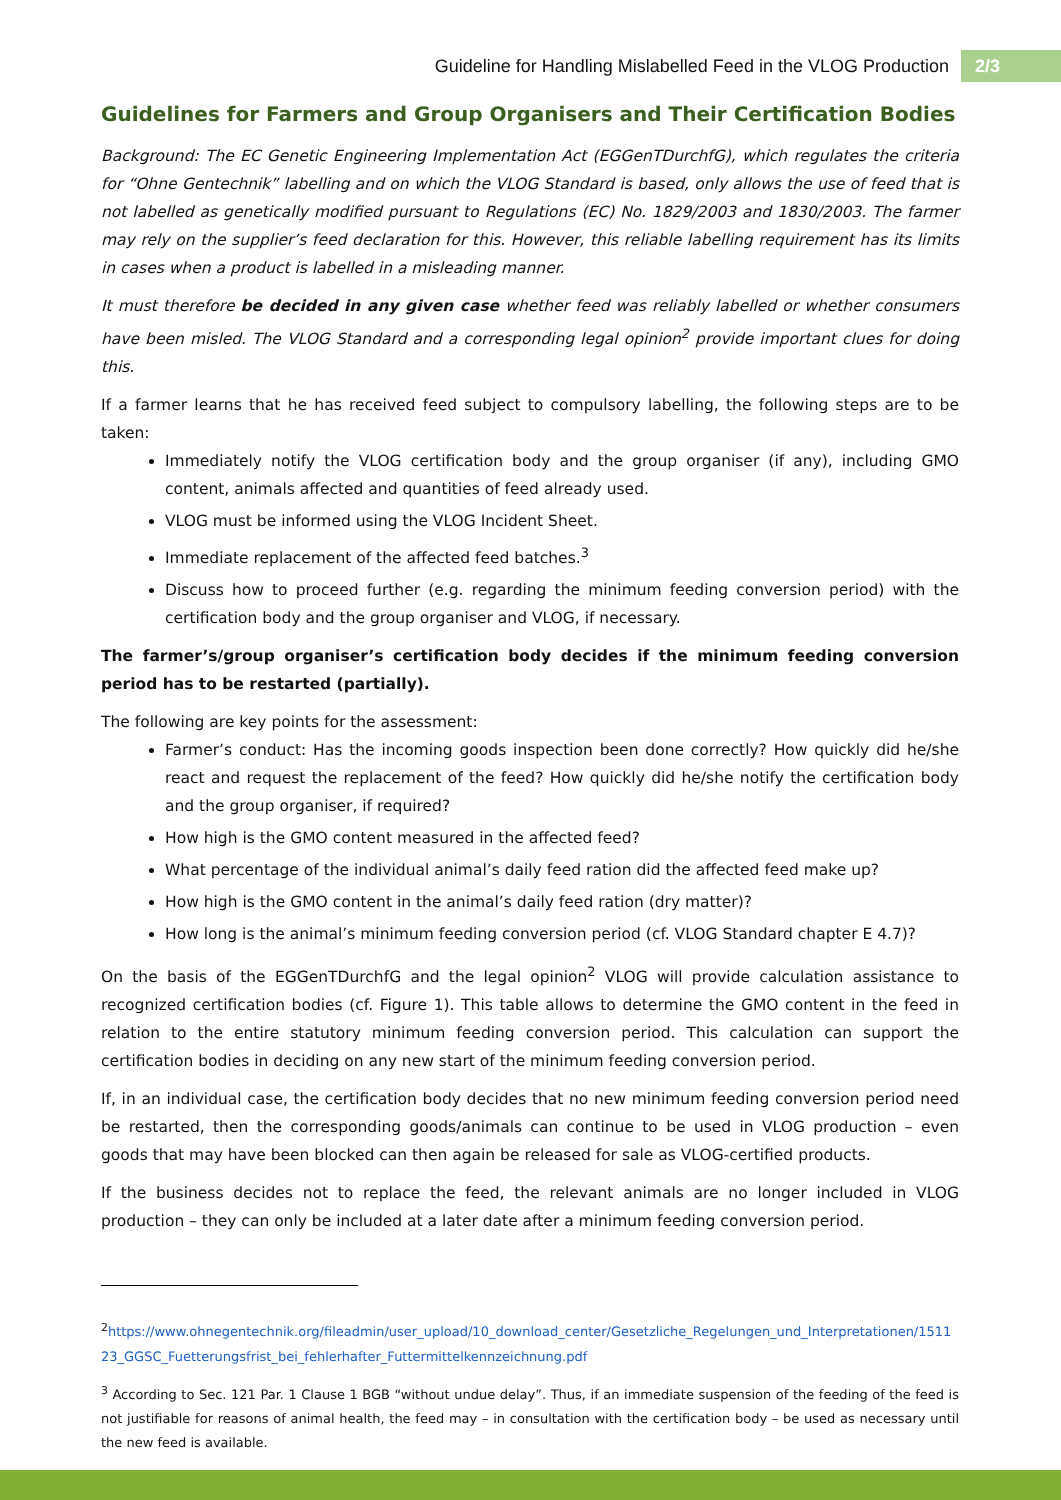Guideline for Handling Mislabelled Feed in the VLOG Production 2/3
Guidelines for Farmers and Group Organisers and Their Certification Bodies
Background: The EC Genetic Engineering Implementation Act (EGGenTDurchfG), which regulates the criteria for “Ohne Gentechnik” labelling and on which the VLOG Standard is based, only allows the use of feed that is not labelled as genetically modified pursuant to Regulations (EC) No. 1829/2003 and 1830/2003. The farmer may rely on the supplier’s feed declaration for this. However, this reliable labelling requirement has its limits in cases when a product is labelled in a misleading manner.
It must therefore be decided in any given case whether feed was reliably labelled or whether consumers have been misled. The VLOG Standard and a corresponding legal opinion<sup>2</sup> provide important clues for doing this.
If a farmer learns that he has received feed subject to compulsory labelling, the following steps are to be taken:
Immediately notify the VLOG certification body and the group organiser (if any), including GMO content, animals affected and quantities of feed already used.
VLOG must be informed using the VLOG Incident Sheet.
Immediate replacement of the affected feed batches.<sup>3</sup>
Discuss how to proceed further (e.g. regarding the minimum feeding conversion period) with the certification body and the group organiser and VLOG, if necessary.
The farmer’s/group organiser’s certification body decides if the minimum feeding conversion period has to be restarted (partially).
The following are key points for the assessment:
Farmer’s conduct: Has the incoming goods inspection been done correctly? How quickly did he/she react and request the replacement of the feed? How quickly did he/she notify the certification body and the group organiser, if required?
How high is the GMO content measured in the affected feed?
What percentage of the individual animal’s daily feed ration did the affected feed make up?
How high is the GMO content in the animal’s daily feed ration (dry matter)?
How long is the animal’s minimum feeding conversion period (cf. VLOG Standard chapter E 4.7)?
On the basis of the EGGenTDurchfG and the legal opinion<sup>2</sup> VLOG will provide calculation assistance to recognized certification bodies (cf. Figure 1). This table allows to determine the GMO content in the feed in relation to the entire statutory minimum feeding conversion period. This calculation can support the certification bodies in deciding on any new start of the minimum feeding conversion period.
If, in an individual case, the certification body decides that no new minimum feeding conversion period need be restarted, then the corresponding goods/animals can continue to be used in VLOG production – even goods that may have been blocked can then again be released for sale as VLOG-certified products.
If the business decides not to replace the feed, the relevant animals are no longer included in VLOG production – they can only be included at a later date after a minimum feeding conversion period.
<sup>2</sup> https://www.ohnegentechnik.org/fileadmin/user_upload/10_download_center/Gesetzliche_Regelungen_und_Interpretationen/151123_GGSC_Fuetterungsfrist_bei_fehlerhafter_Futtermittelkennzeichnung.pdf
<sup>3</sup> According to Sec. 121 Par. 1 Clause 1 BGB “without undue delay”. Thus, if an immediate suspension of the feeding of the feed is not justifiable for reasons of animal health, the feed may – in consultation with the certification body – be used as necessary until the new feed is available.